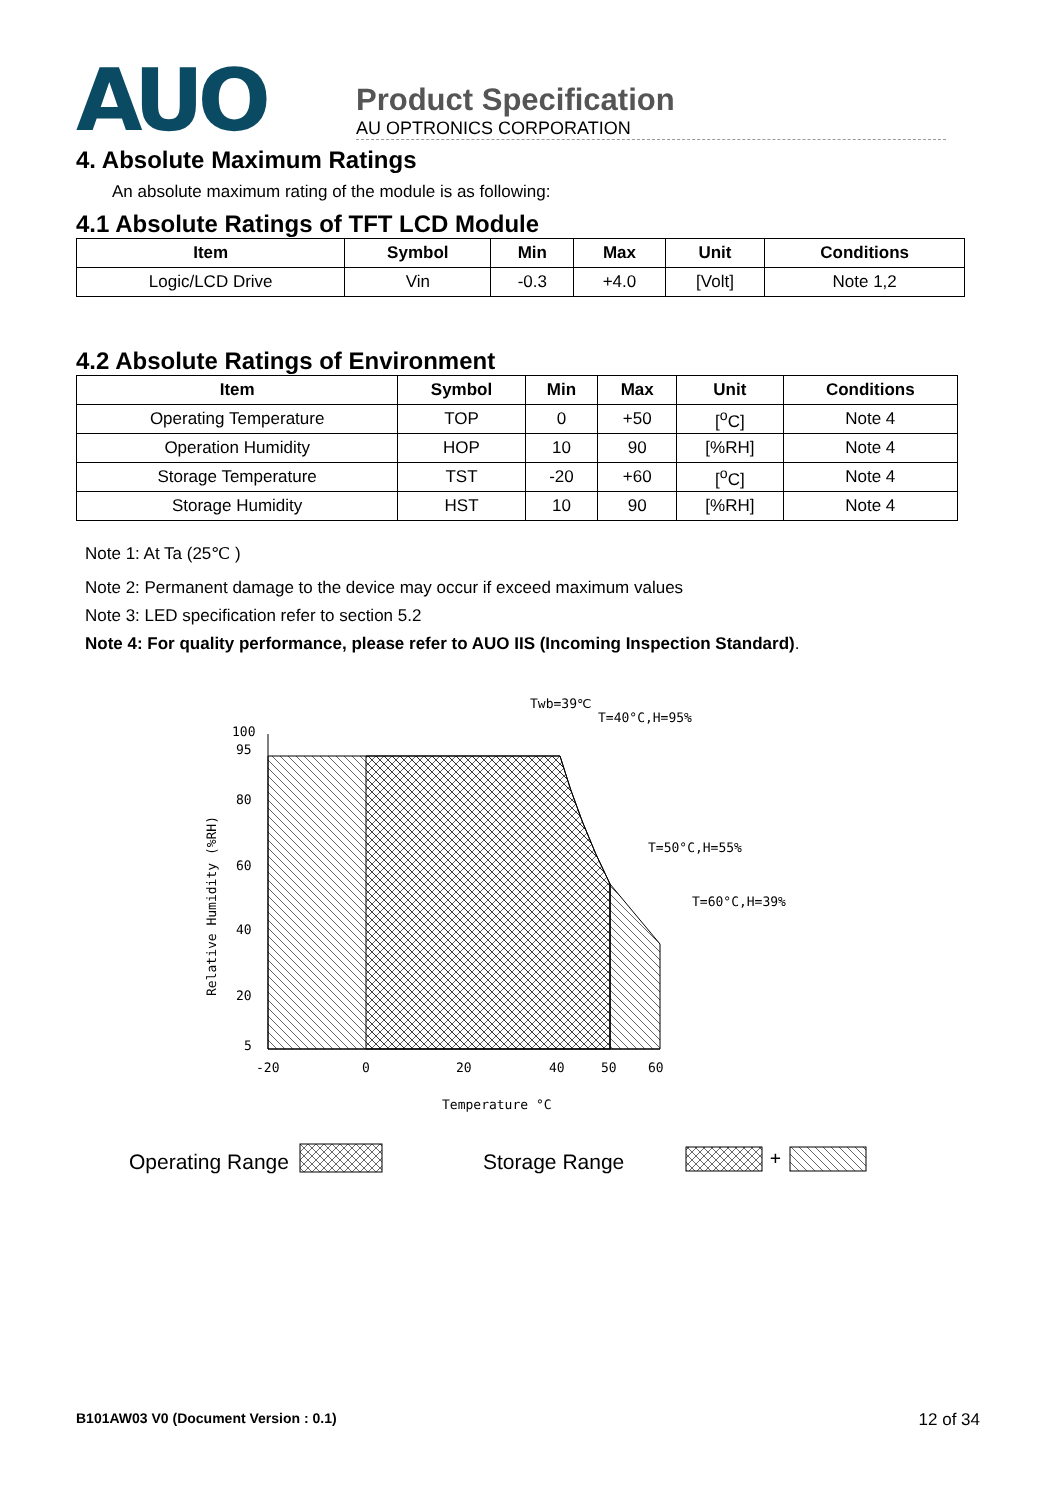AUO
Product Specification
AU OPTRONICS CORPORATION
4. Absolute Maximum Ratings
An absolute maximum rating of the module is as following:
4.1 Absolute Ratings of TFT LCD Module
| Item | Symbol | Min | Max | Unit | Conditions |
| --- | --- | --- | --- | --- | --- |
| Logic/LCD Drive | Vin | -0.3 | +4.0 | [Volt] | Note 1,2 |
4.2 Absolute Ratings of Environment
| Item | Symbol | Min | Max | Unit | Conditions |
| --- | --- | --- | --- | --- | --- |
| Operating Temperature | TOP | 0 | +50 | [<sup>o</sup>C] | Note 4 |
| Operation Humidity | HOP | 10 | 90 | [%RH] | Note 4 |
| Storage Temperature | TST | -20 | +60 | [<sup>o</sup>C] | Note 4 |
| Storage Humidity | HST | 10 | 90 | [%RH] | Note 4 |
Note 1: At Ta (25℃ )
Note 2: Permanent damage to the device may occur if exceed maximum values
Note 3: LED specification refer to section 5.2
Note 4: For quality performance, please refer to AUO IIS (Incoming Inspection Standard).
Twb=39℃
T=40°C,H=95%
100
95
80
60
40
20
5
T=50°C,H=55%
T=60°C,H=39%
-20
0
20
40
50
60
Temperature °C
Relative Humidity (%RH)
Operating Range
Storage Range
+
B101AW03 V0 (Document Version : 0.1) 12 of 34